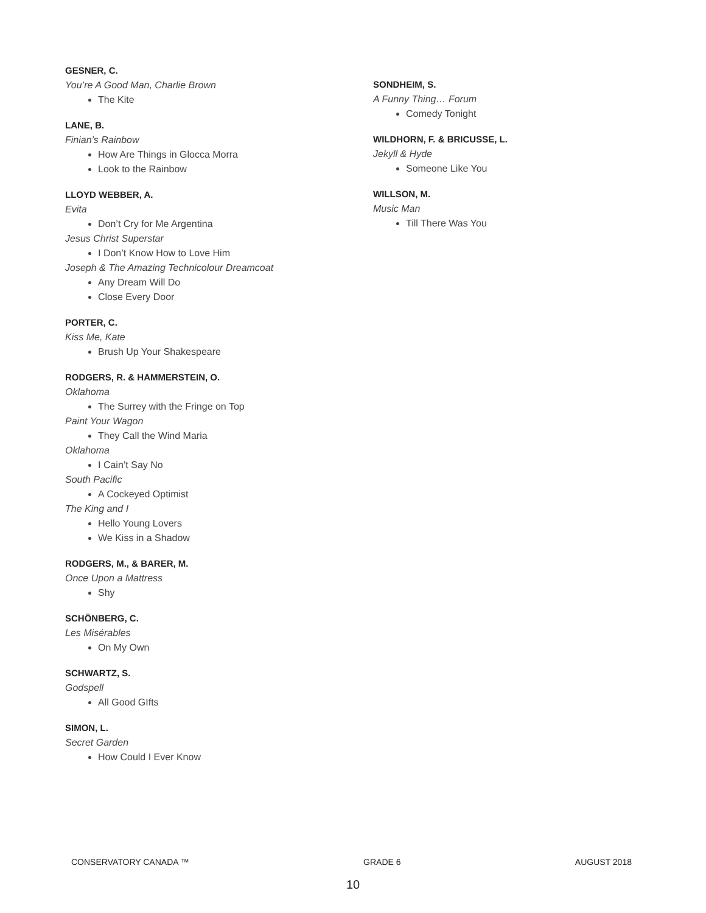GESNER, C.
You’re A Good Man, Charlie Brown
The Kite
LANE, B.
Finian’s Rainbow
How Are Things in Glocca Morra
Look to the Rainbow
LLOYD WEBBER, A.
Evita
Don’t Cry for Me Argentina
Jesus Christ Superstar
I Don’t Know How to Love Him
Joseph & The Amazing Technicolour Dreamcoat
Any Dream Will Do
Close Every Door
PORTER, C.
Kiss Me, Kate
Brush Up Your Shakespeare
RODGERS, R. & HAMMERSTEIN, O.
Oklahoma
The Surrey with the Fringe on Top
Paint Your Wagon
They Call the Wind Maria
Oklahoma
I Cain’t Say No
South Pacific
A Cockeyed Optimist
The King and I
Hello Young Lovers
We Kiss in a Shadow
RODGERS, M., & BARER, M.
Once Upon a Mattress
Shy
SCHÖNBERG, C.
Les Misérables
On My Own
SCHWARTZ, S.
Godspell
All Good GIfts
SIMON, L.
Secret Garden
How Could I Ever Know
SONDHEIM, S.
A Funny Thing… Forum
Comedy Tonight
WILDHORN, F. & BRICUSSE, L.
Jekyll & Hyde
Someone Like You
WILLSON, M.
Music Man
Till There Was You
CONSERVATORY CANADA ™ GRADE 6 AUGUST 2018
10